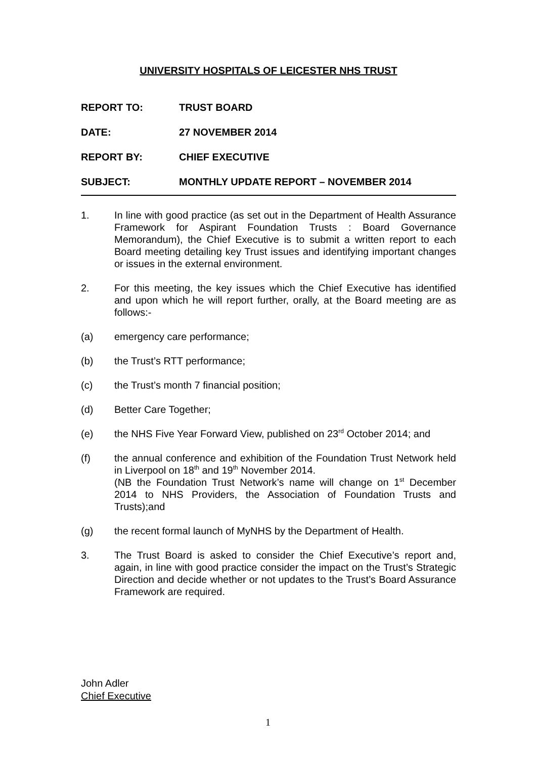UNIVERSITY HOSPITALS OF LEICESTER NHS TRUST
REPORT TO: TRUST BOARD
DATE: 27 NOVEMBER 2014
REPORT BY: CHIEF EXECUTIVE
SUBJECT: MONTHLY UPDATE REPORT – NOVEMBER 2014
1. In line with good practice (as set out in the Department of Health Assurance Framework for Aspirant Foundation Trusts : Board Governance Memorandum), the Chief Executive is to submit a written report to each Board meeting detailing key Trust issues and identifying important changes or issues in the external environment.
2. For this meeting, the key issues which the Chief Executive has identified and upon which he will report further, orally, at the Board meeting are as follows:-
(a) emergency care performance;
(b) the Trust’s RTT performance;
(c) the Trust’s month 7 financial position;
(d) Better Care Together;
(e) the NHS Five Year Forward View, published on 23<sup>rd</sup> October 2014; and
(f) the annual conference and exhibition of the Foundation Trust Network held in Liverpool on 18<sup>th</sup> and 19<sup>th</sup> November 2014.
(NB the Foundation Trust Network’s name will change on 1<sup>st</sup> December 2014 to NHS Providers, the Association of Foundation Trusts and Trusts);and
(g) the recent formal launch of MyNHS by the Department of Health.
3. The Trust Board is asked to consider the Chief Executive’s report and, again, in line with good practice consider the impact on the Trust’s Strategic Direction and decide whether or not updates to the Trust’s Board Assurance Framework are required.
John Adler
Chief Executive
1